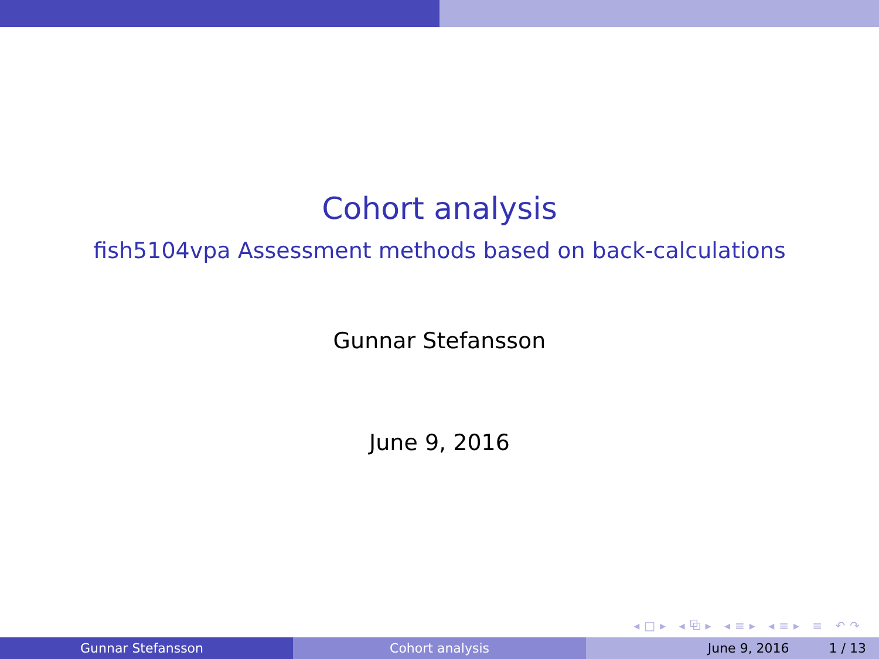Cohort analysis
fish5104vpa Assessment methods based on back-calculations
Gunnar Stefansson
June 9, 2016
◂□▸ ◂⧉▸ ◂≡▸ ◂≡▸ ≡ ↶↷
Gunnar Stefansson Cohort analysis June 9, 2016 1 / 13